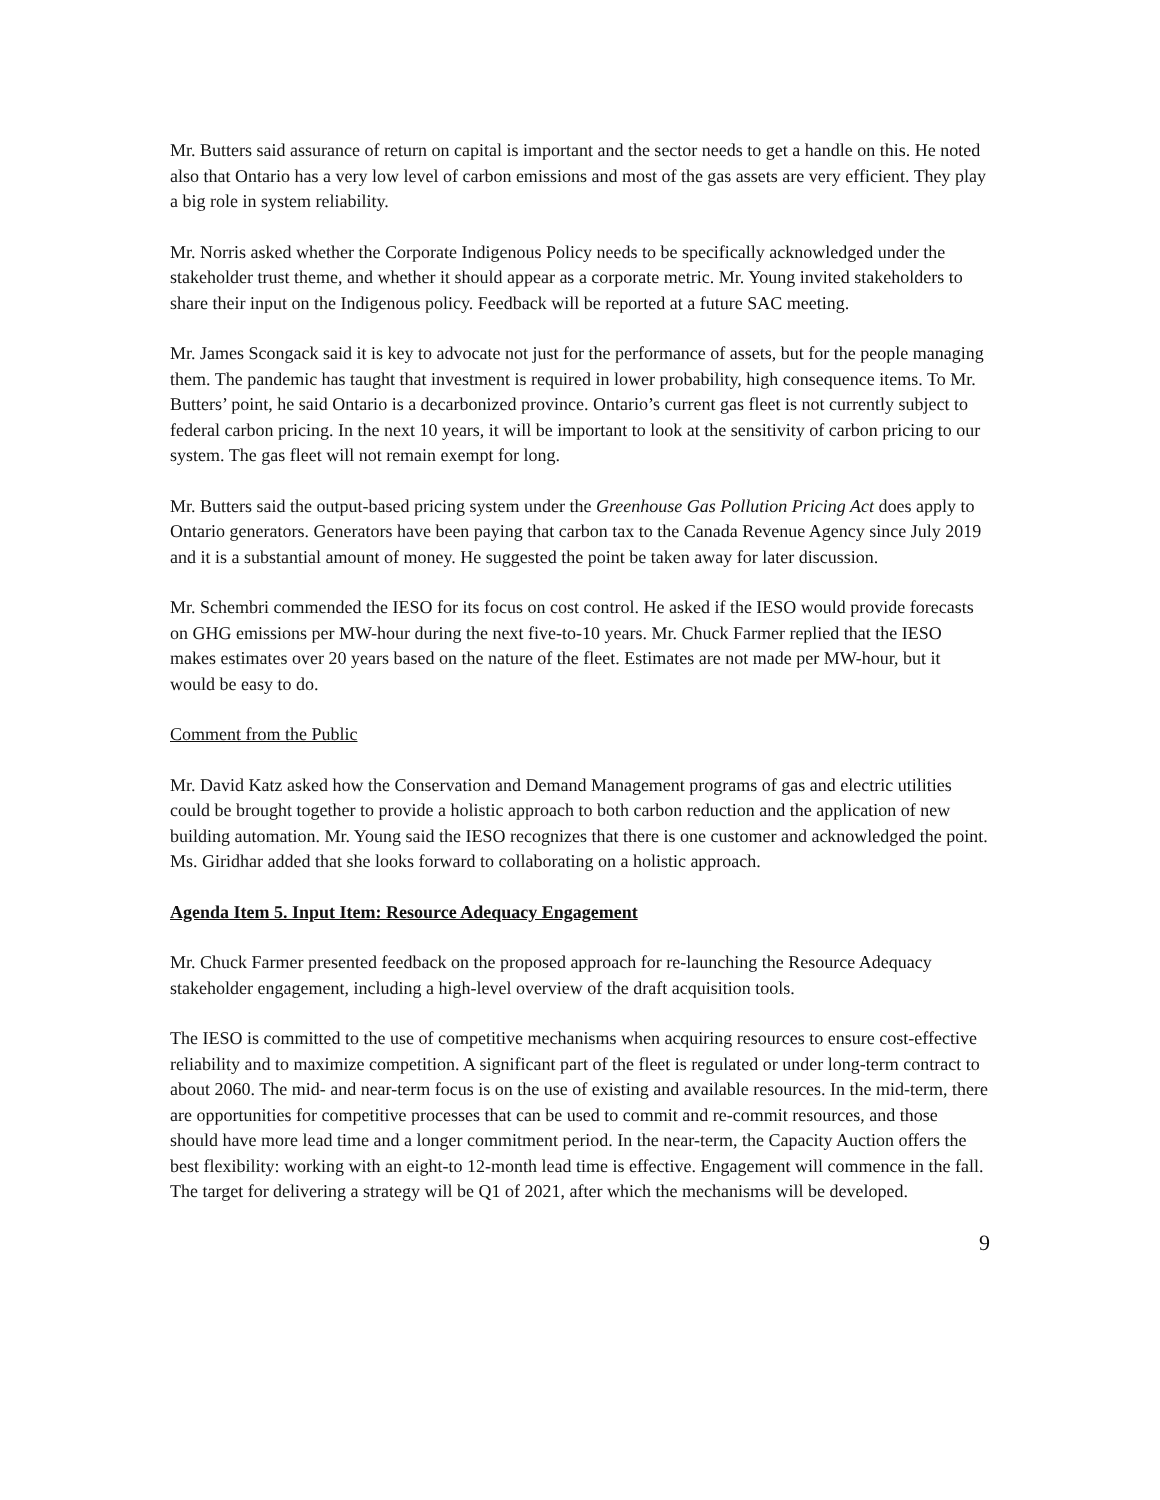Mr. Butters said assurance of return on capital is important and the sector needs to get a handle on this. He noted also that Ontario has a very low level of carbon emissions and most of the gas assets are very efficient. They play a big role in system reliability.
Mr. Norris asked whether the Corporate Indigenous Policy needs to be specifically acknowledged under the stakeholder trust theme, and whether it should appear as a corporate metric. Mr. Young invited stakeholders to share their input on the Indigenous policy. Feedback will be reported at a future SAC meeting.
Mr. James Scongack said it is key to advocate not just for the performance of assets, but for the people managing them. The pandemic has taught that investment is required in lower probability, high consequence items. To Mr. Butters’ point, he said Ontario is a decarbonized province. Ontario’s current gas fleet is not currently subject to federal carbon pricing. In the next 10 years, it will be important to look at the sensitivity of carbon pricing to our system. The gas fleet will not remain exempt for long.
Mr. Butters said the output-based pricing system under the Greenhouse Gas Pollution Pricing Act does apply to Ontario generators. Generators have been paying that carbon tax to the Canada Revenue Agency since July 2019 and it is a substantial amount of money. He suggested the point be taken away for later discussion.
Mr. Schembri commended the IESO for its focus on cost control. He asked if the IESO would provide forecasts on GHG emissions per MW-hour during the next five-to-10 years. Mr. Chuck Farmer replied that the IESO makes estimates over 20 years based on the nature of the fleet. Estimates are not made per MW-hour, but it would be easy to do.
Comment from the Public
Mr. David Katz asked how the Conservation and Demand Management programs of gas and electric utilities could be brought together to provide a holistic approach to both carbon reduction and the application of new building automation. Mr. Young said the IESO recognizes that there is one customer and acknowledged the point. Ms. Giridhar added that she looks forward to collaborating on a holistic approach.
Agenda Item 5. Input Item: Resource Adequacy Engagement
Mr. Chuck Farmer presented feedback on the proposed approach for re-launching the Resource Adequacy stakeholder engagement, including a high-level overview of the draft acquisition tools.
The IESO is committed to the use of competitive mechanisms when acquiring resources to ensure cost-effective reliability and to maximize competition. A significant part of the fleet is regulated or under long-term contract to about 2060. The mid- and near-term focus is on the use of existing and available resources. In the mid-term, there are opportunities for competitive processes that can be used to commit and re-commit resources, and those should have more lead time and a longer commitment period. In the near-term, the Capacity Auction offers the best flexibility: working with an eight-to 12-month lead time is effective. Engagement will commence in the fall. The target for delivering a strategy will be Q1 of 2021, after which the mechanisms will be developed.
9